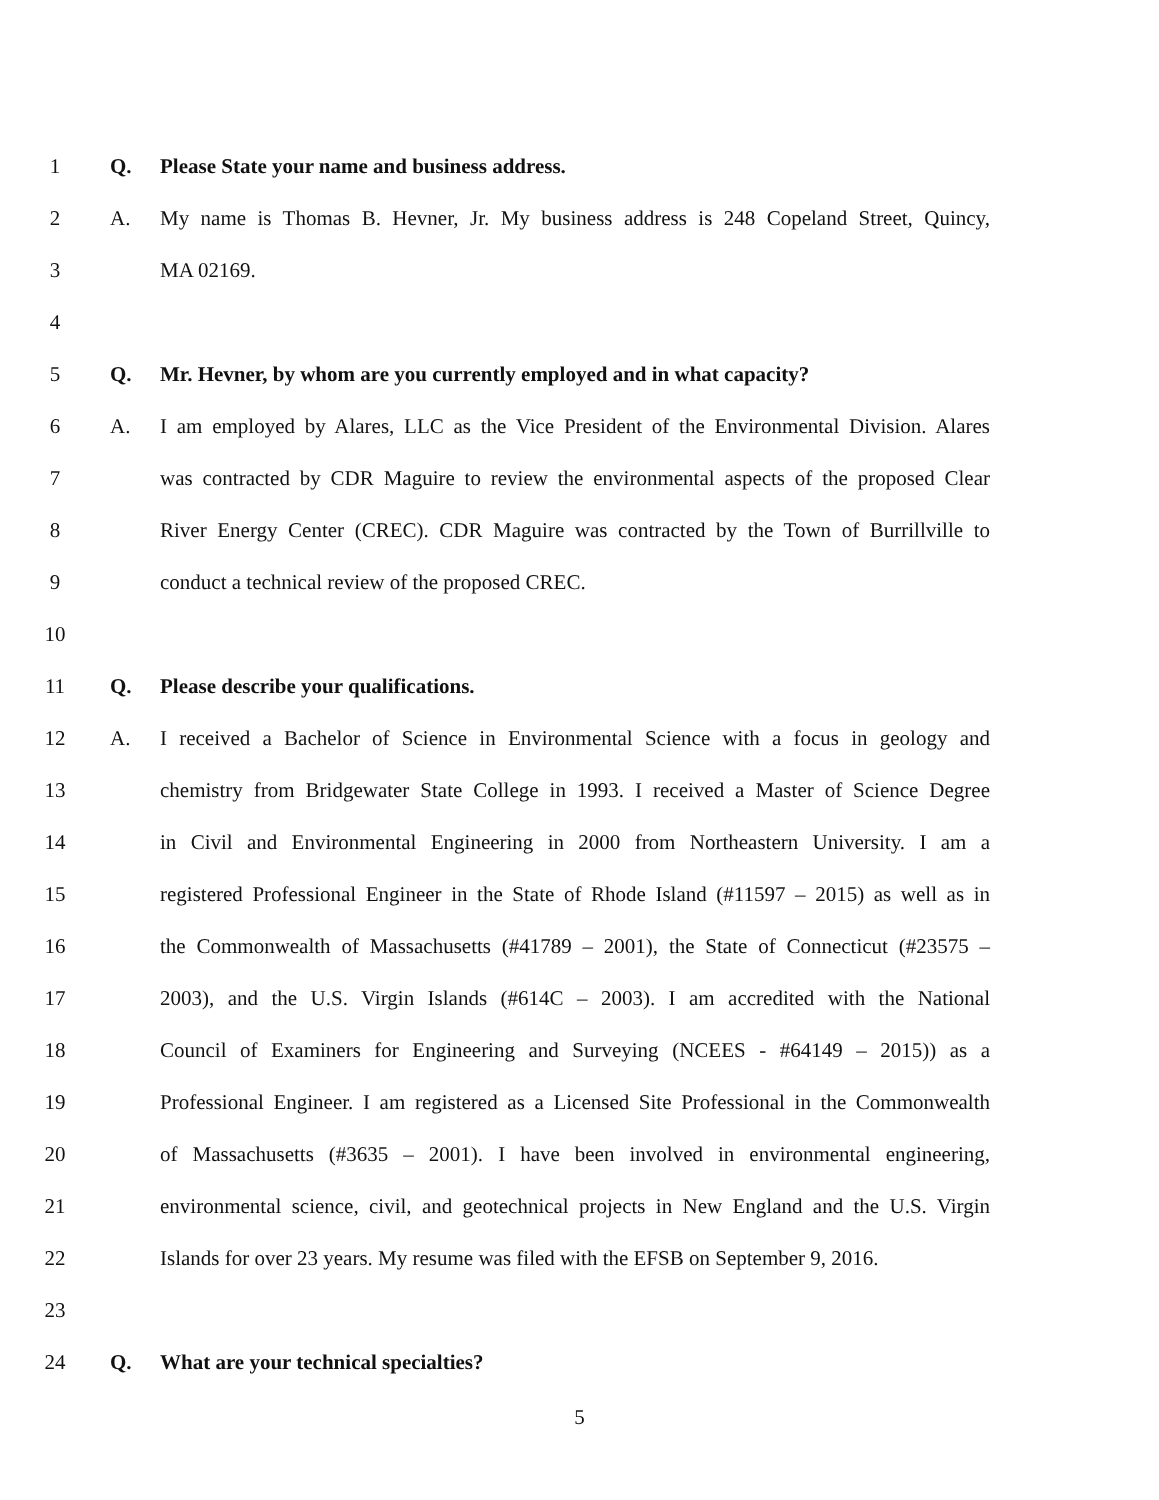1 Q. Please State your name and business address.
2 A. My name is Thomas B. Hevner, Jr. My business address is 248 Copeland Street, Quincy,
3 MA 02169.
4
5 Q. Mr. Hevner, by whom are you currently employed and in what capacity?
6 A. I am employed by Alares, LLC as the Vice President of the Environmental Division. Alares
7 was contracted by CDR Maguire to review the environmental aspects of the proposed Clear
8 River Energy Center (CREC). CDR Maguire was contracted by the Town of Burrillville to
9 conduct a technical review of the proposed CREC.
10
11 Q. Please describe your qualifications.
12 A. I received a Bachelor of Science in Environmental Science with a focus in geology and
13 chemistry from Bridgewater State College in 1993. I received a Master of Science Degree
14 in Civil and Environmental Engineering in 2000 from Northeastern University. I am a
15 registered Professional Engineer in the State of Rhode Island (#11597 – 2015) as well as in
16 the Commonwealth of Massachusetts (#41789 – 2001), the State of Connecticut (#23575 –
17 2003), and the U.S. Virgin Islands (#614C – 2003). I am accredited with the National
18 Council of Examiners for Engineering and Surveying (NCEES - #64149 – 2015)) as a
19 Professional Engineer. I am registered as a Licensed Site Professional in the Commonwealth
20 of Massachusetts (#3635 – 2001). I have been involved in environmental engineering,
21 environmental science, civil, and geotechnical projects in New England and the U.S. Virgin
22 Islands for over 23 years. My resume was filed with the EFSB on September 9, 2016.
23
24 Q. What are your technical specialties?
5